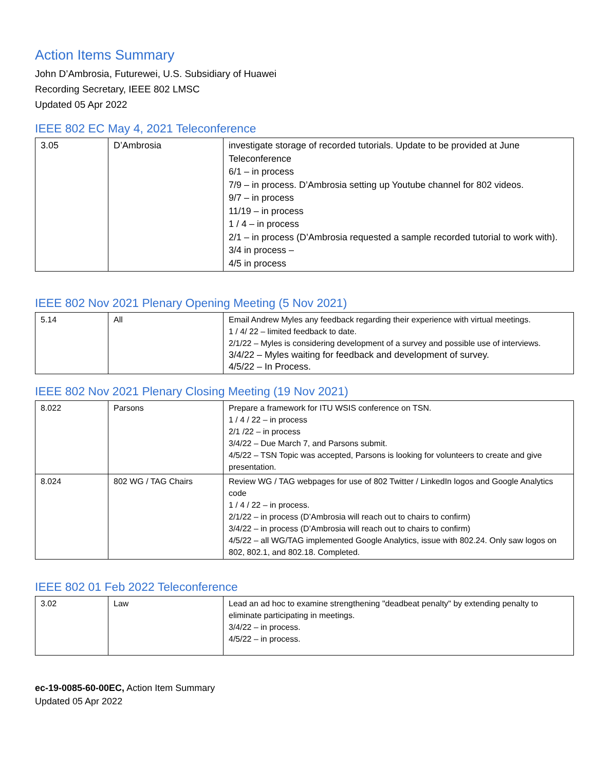Action Items Summary
John D’Ambrosia, Futurewei, U.S. Subsidiary of Huawei
Recording Secretary, IEEE 802 LMSC
Updated 05 Apr 2022
IEEE 802 EC May 4, 2021 Teleconference
| 3.05 | D’Ambrosia | investigate storage of recorded tutorials. Update to be provided at June Teleconference 6/1 – in process 7/9 – in process. D’Ambrosia setting up Youtube channel for 802 videos. 9/7 – in process 11/19 – in process 1 / 4 – in process 2/1 – in process (D’Ambrosia requested a sample recorded tutorial to work with). 3/4 in process – 4/5 in process |
IEEE 802 Nov 2021 Plenary Opening Meeting (5 Nov 2021)
| 5.14 | All | Email Andrew Myles any feedback regarding their experience with virtual meetings. 1 / 4/ 22 – limited feedback to date. 2/1/22 – Myles is considering development of a survey and possible use of interviews. 3/4/22 – Myles waiting for feedback and development of survey. 4/5/22 – In Process. |
IEEE 802 Nov 2021 Plenary Closing Meeting (19 Nov 2021)
| 8.022 | Parsons | Prepare a framework for ITU WSIS conference on TSN. 1 / 4 / 22 – in process 2/1 /22 – in process 3/4/22 – Due March 7, and Parsons submit. 4/5/22 – TSN Topic was accepted, Parsons is looking for volunteers to create and give presentation. |
| 8.024 | 802 WG / TAG Chairs | Review WG / TAG webpages for use of 802 Twitter / LinkedIn logos and Google Analytics code 1 / 4 / 22 – in process. 2/1/22 – in process (D’Ambrosia will reach out to chairs to confirm) 3/4/22 – in process (D’Ambrosia will reach out to chairs to confirm) 4/5/22 – all WG/TAG implemented Google Analytics, issue with 802.24. Only saw logos on 802, 802.1, and 802.18. Completed. |
IEEE 802 01 Feb 2022 Teleconference
| 3.02 | Law | Lead an ad hoc to examine strengthening "deadbeat penalty" by extending penalty to eliminate participating in meetings. 3/4/22 – in process. 4/5/22 – in process. |
ec-19-0085-60-00EC, Action Item Summary
Updated 05 Apr 2022